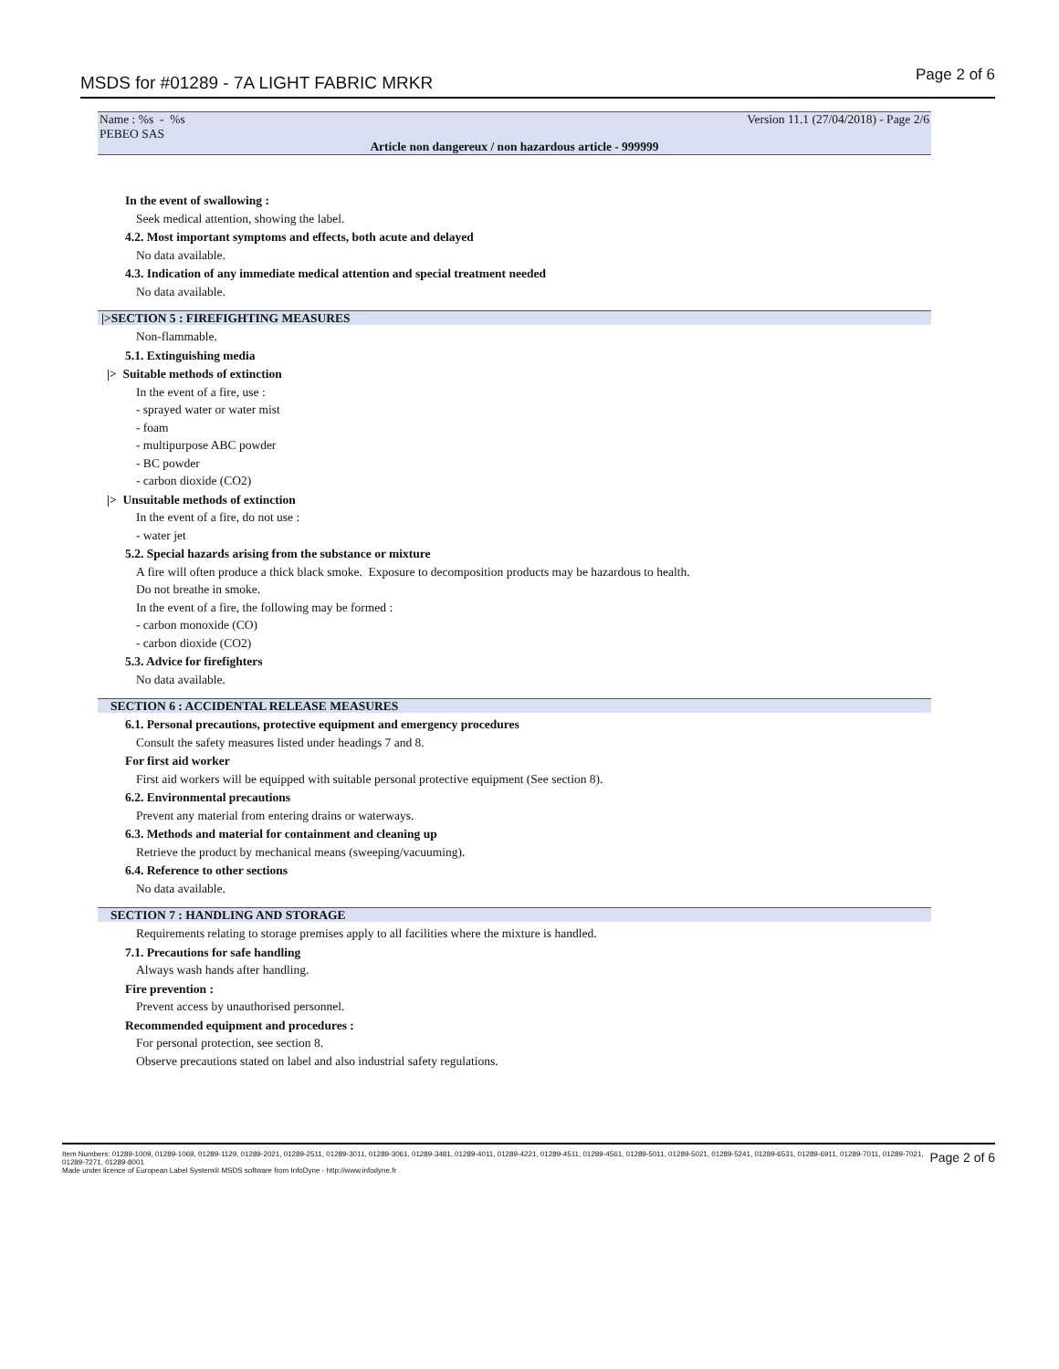MSDS for #01289 - 7A LIGHT FABRIC MRKR Page 2 of 6
Name : %s - %s
PEBEO SAS
Version 11.1 (27/04/2018) - Page 2/6
Article non dangereux / non hazardous article - 999999
In the event of swallowing :
Seek medical attention, showing the label.
4.2. Most important symptoms and effects, both acute and delayed
No data available.
4.3. Indication of any immediate medical attention and special treatment needed
No data available.
|>SECTION 5 : FIREFIGHTING MEASURES
Non-flammable.
5.1. Extinguishing media
|> Suitable methods of extinction
In the event of a fire, use :
- sprayed water or water mist
- foam
- multipurpose ABC powder
- BC powder
- carbon dioxide (CO2)
|> Unsuitable methods of extinction
In the event of a fire, do not use :
- water jet
5.2. Special hazards arising from the substance or mixture
A fire will often produce a thick black smoke. Exposure to decomposition products may be hazardous to health.
Do not breathe in smoke.
In the event of a fire, the following may be formed :
- carbon monoxide (CO)
- carbon dioxide (CO2)
5.3. Advice for firefighters
No data available.
SECTION 6 : ACCIDENTAL RELEASE MEASURES
6.1. Personal precautions, protective equipment and emergency procedures
Consult the safety measures listed under headings 7 and 8.
For first aid worker
First aid workers will be equipped with suitable personal protective equipment (See section 8).
6.2. Environmental precautions
Prevent any material from entering drains or waterways.
6.3. Methods and material for containment and cleaning up
Retrieve the product by mechanical means (sweeping/vacuuming).
6.4. Reference to other sections
No data available.
SECTION 7 : HANDLING AND STORAGE
Requirements relating to storage premises apply to all facilities where the mixture is handled.
7.1. Precautions for safe handling
Always wash hands after handling.
Fire prevention :
Prevent access by unauthorised personnel.
Recommended equipment and procedures :
For personal protection, see section 8.
Observe precautions stated on label and also industrial safety regulations.
Page 2 of 6 Item Numbers: 01289-1009, 01289-1069, 01289-1129, 01289-2021, 01289-2511, 01289-3011, 01289-3061, 01289-3481, 01289-4011, 01289-4221, 01289-4511, 01289-4561, 01289-5011, 01289-5021, 01289-5241, 01289-6531, 01289-6911, 01289-7011, 01289-7021, 01289-7271, 01289-8001
Made under licence of European Label System® MSDS software from InfoDyne - http://www.infodyne.fr